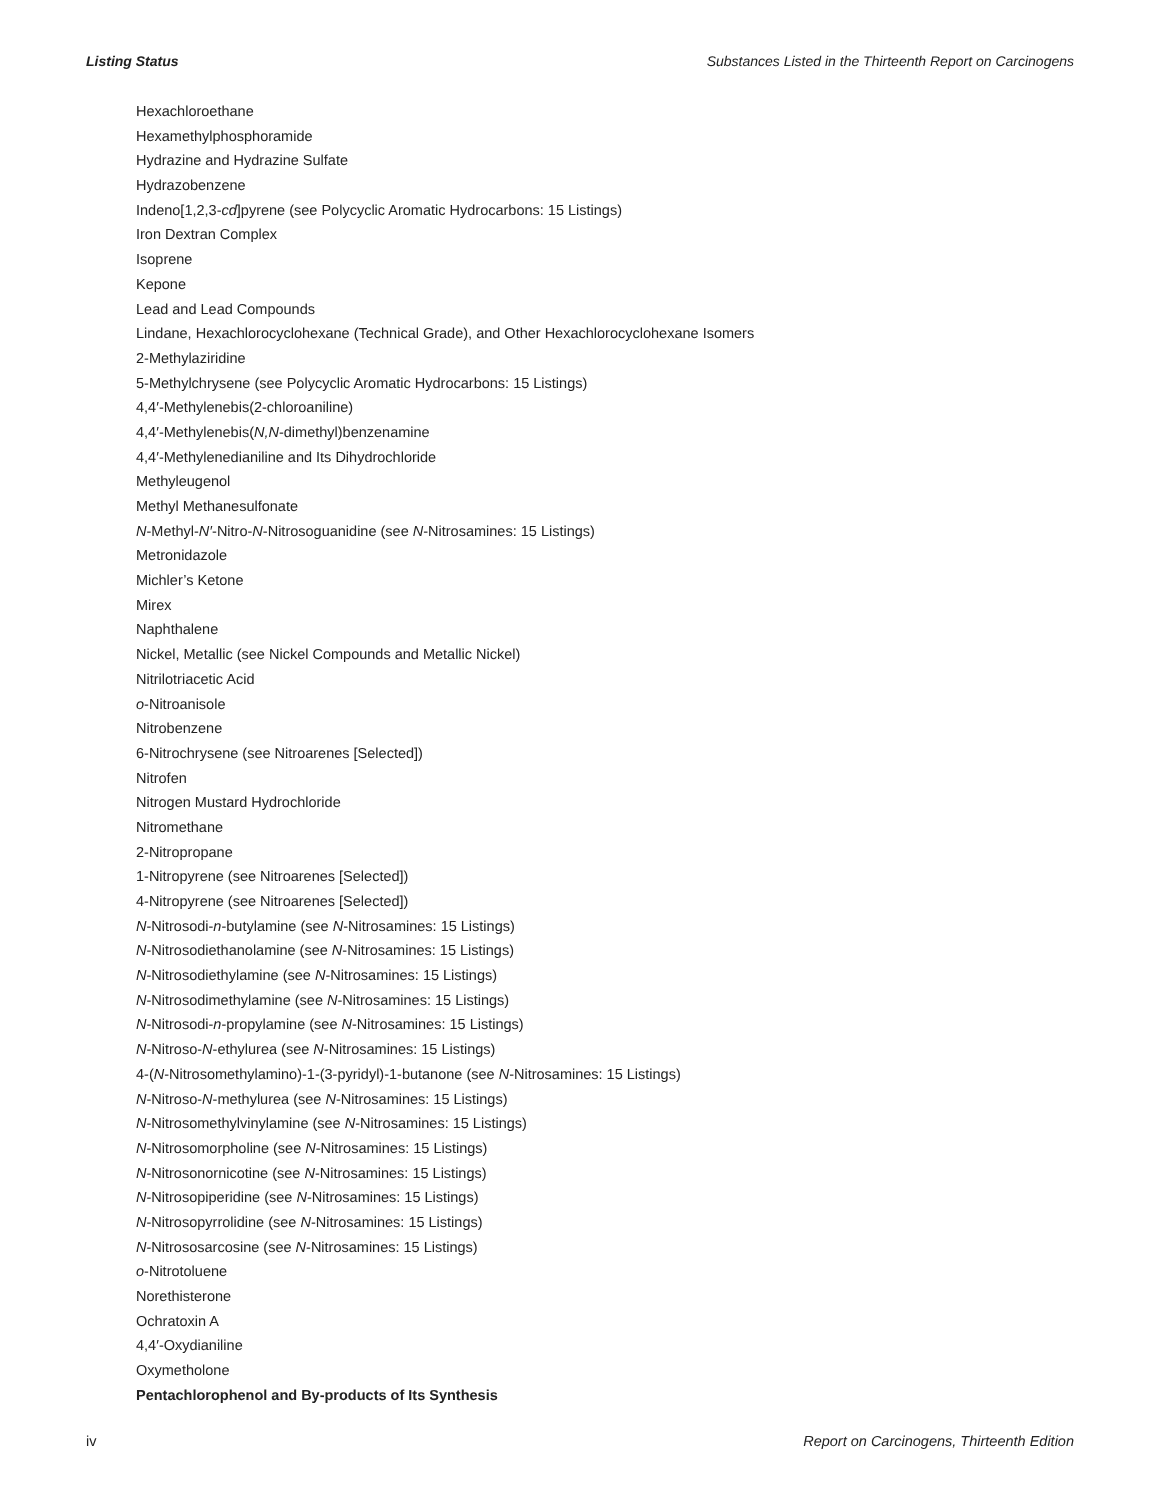Listing Status Substances Listed in the Thirteenth Report on Carcinogens
Hexachloroethane
Hexamethylphosphoramide
Hydrazine and Hydrazine Sulfate
Hydrazobenzene
Indeno[1,2,3-cd]pyrene (see Polycyclic Aromatic Hydrocarbons: 15 Listings)
Iron Dextran Complex
Isoprene
Kepone
Lead and Lead Compounds
Lindane, Hexachlorocyclohexane (Technical Grade), and Other Hexachlorocyclohexane Isomers
2-Methylaziridine
5-Methylchrysene (see Polycyclic Aromatic Hydrocarbons: 15 Listings)
4,4′-Methylenebis(2-chloroaniline)
4,4′-Methylenebis(N,N-dimethyl)benzenamine
4,4′-Methylenedianiline and Its Dihydrochloride
Methyleugenol
Methyl Methanesulfonate
N-Methyl-N′-Nitro-N-Nitrosoguanidine (see N-Nitrosamines: 15 Listings)
Metronidazole
Michler’s Ketone
Mirex
Naphthalene
Nickel, Metallic (see Nickel Compounds and Metallic Nickel)
Nitrilotriacetic Acid
o-Nitroanisole
Nitrobenzene
6-Nitrochrysene (see Nitroarenes [Selected])
Nitrofen
Nitrogen Mustard Hydrochloride
Nitromethane
2-Nitropropane
1-Nitropyrene (see Nitroarenes [Selected])
4-Nitropyrene (see Nitroarenes [Selected])
N-Nitrosodi-n-butylamine (see N-Nitrosamines: 15 Listings)
N-Nitrosodiethanolamine (see N-Nitrosamines: 15 Listings)
N-Nitrosodiethylamine (see N-Nitrosamines: 15 Listings)
N-Nitrosodimethylamine (see N-Nitrosamines: 15 Listings)
N-Nitrosodi-n-propylamine (see N-Nitrosamines: 15 Listings)
N-Nitroso-N-ethylurea (see N-Nitrosamines: 15 Listings)
4-(N-Nitrosomethylamino)-1-(3-pyridyl)-1-butanone (see N-Nitrosamines: 15 Listings)
N-Nitroso-N-methylurea (see N-Nitrosamines: 15 Listings)
N-Nitrosomethylvinylamine (see N-Nitrosamines: 15 Listings)
N-Nitrosomorpholine (see N-Nitrosamines: 15 Listings)
N-Nitrosonornicotine (see N-Nitrosamines: 15 Listings)
N-Nitrosopiperidine (see N-Nitrosamines: 15 Listings)
N-Nitrosopyrrolidine (see N-Nitrosamines: 15 Listings)
N-Nitrososarcosine (see N-Nitrosamines: 15 Listings)
o-Nitrotoluene
Norethisterone
Ochratoxin A
4,4′-Oxydianiline
Oxymetholone
Pentachlorophenol and By-products of Its Synthesis
iv Report on Carcinogens, Thirteenth Edition